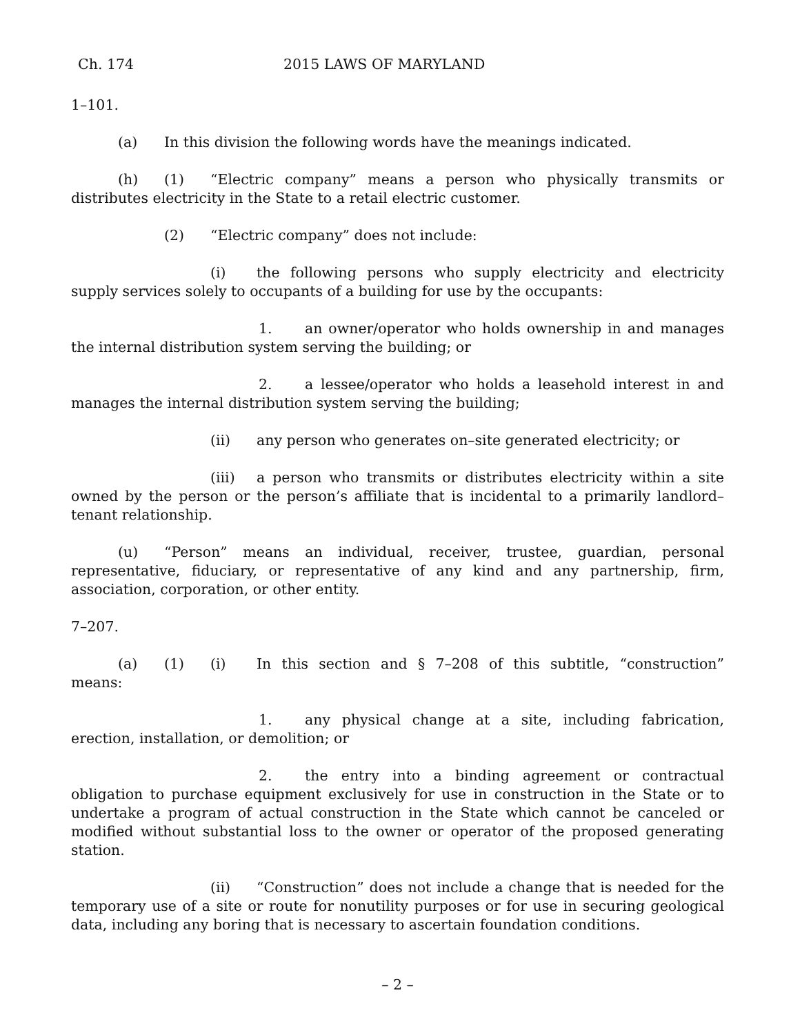Ch. 174 2015 LAWS OF MARYLAND
1–101.
(a) In this division the following words have the meanings indicated.
(h) (1) “Electric company” means a person who physically transmits or distributes electricity in the State to a retail electric customer.
(2) “Electric company” does not include:
(i) the following persons who supply electricity and electricity supply services solely to occupants of a building for use by the occupants:
1. an owner/operator who holds ownership in and manages the internal distribution system serving the building; or
2. a lessee/operator who holds a leasehold interest in and manages the internal distribution system serving the building;
(ii) any person who generates on–site generated electricity; or
(iii) a person who transmits or distributes electricity within a site owned by the person or the person’s affiliate that is incidental to a primarily landlord–tenant relationship.
(u) “Person” means an individual, receiver, trustee, guardian, personal representative, fiduciary, or representative of any kind and any partnership, firm, association, corporation, or other entity.
7–207.
(a) (1) (i) In this section and § 7–208 of this subtitle, “construction” means:
1. any physical change at a site, including fabrication, erection, installation, or demolition; or
2. the entry into a binding agreement or contractual obligation to purchase equipment exclusively for use in construction in the State or to undertake a program of actual construction in the State which cannot be canceled or modified without substantial loss to the owner or operator of the proposed generating station.
(ii) “Construction” does not include a change that is needed for the temporary use of a site or route for nonutility purposes or for use in securing geological data, including any boring that is necessary to ascertain foundation conditions.
– 2 –